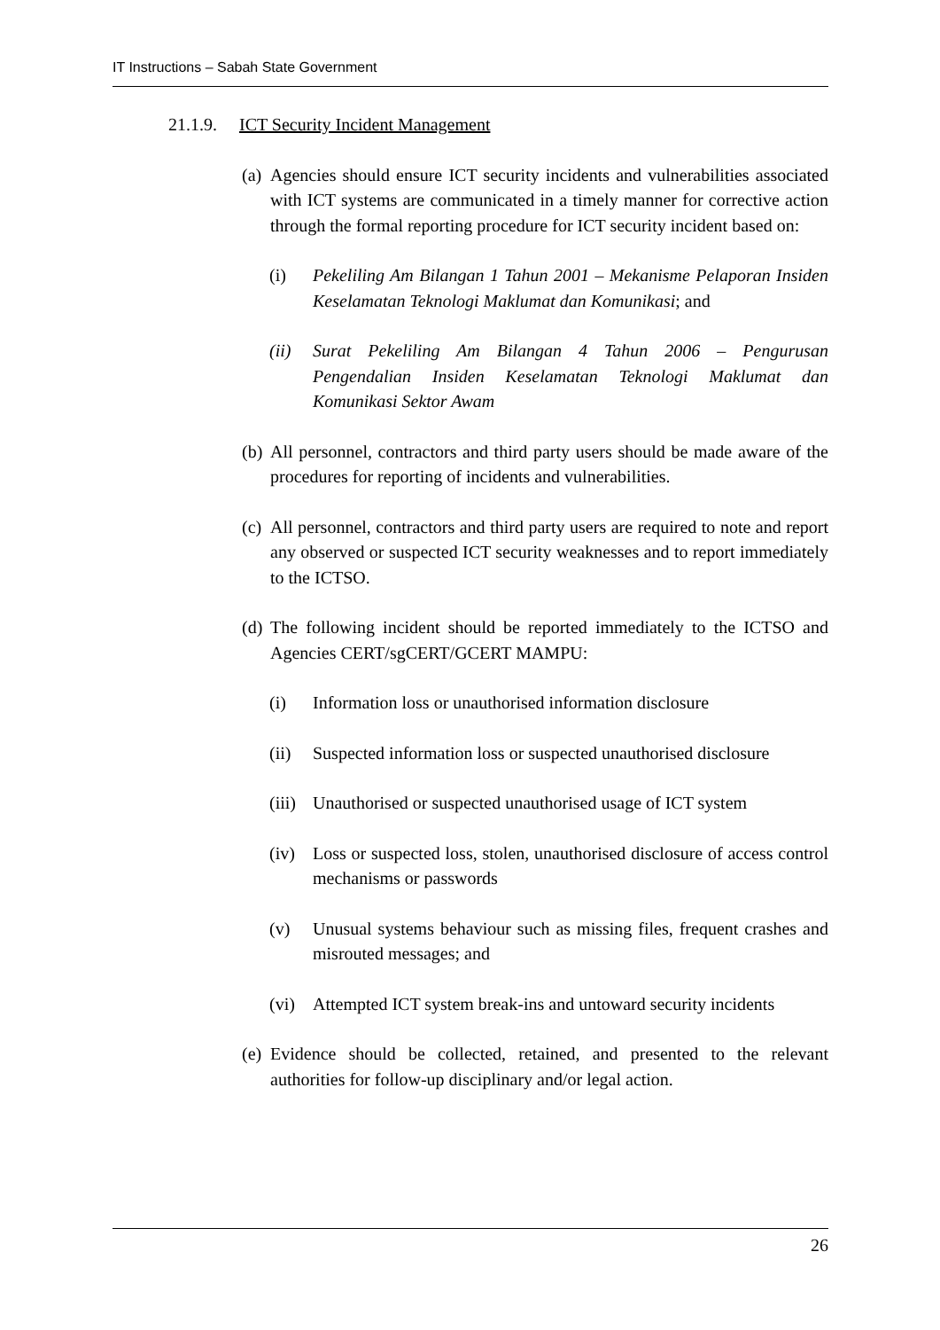IT Instructions – Sabah State Government
21.1.9. ICT Security Incident Management
(a) Agencies should ensure ICT security incidents and vulnerabilities associated with ICT systems are communicated in a timely manner for corrective action through the formal reporting procedure for ICT security incident based on:
(i) Pekeliling Am Bilangan 1 Tahun 2001 – Mekanisme Pelaporan Insiden Keselamatan Teknologi Maklumat dan Komunikasi; and
(ii) Surat Pekeliling Am Bilangan 4 Tahun 2006 – Pengurusan Pengendalian Insiden Keselamatan Teknologi Maklumat dan Komunikasi Sektor Awam
(b) All personnel, contractors and third party users should be made aware of the procedures for reporting of incidents and vulnerabilities.
(c) All personnel, contractors and third party users are required to note and report any observed or suspected ICT security weaknesses and to report immediately to the ICTSO.
(d) The following incident should be reported immediately to the ICTSO and Agencies CERT/sgCERT/GCERT MAMPU:
(i) Information loss or unauthorised information disclosure
(ii) Suspected information loss or suspected unauthorised disclosure
(iii) Unauthorised or suspected unauthorised usage of ICT system
(iv) Loss or suspected loss, stolen, unauthorised disclosure of access control mechanisms or passwords
(v) Unusual systems behaviour such as missing files, frequent crashes and misrouted messages; and
(vi) Attempted ICT system break-ins and untoward security incidents
(e) Evidence should be collected, retained, and presented to the relevant authorities for follow-up disciplinary and/or legal action.
26